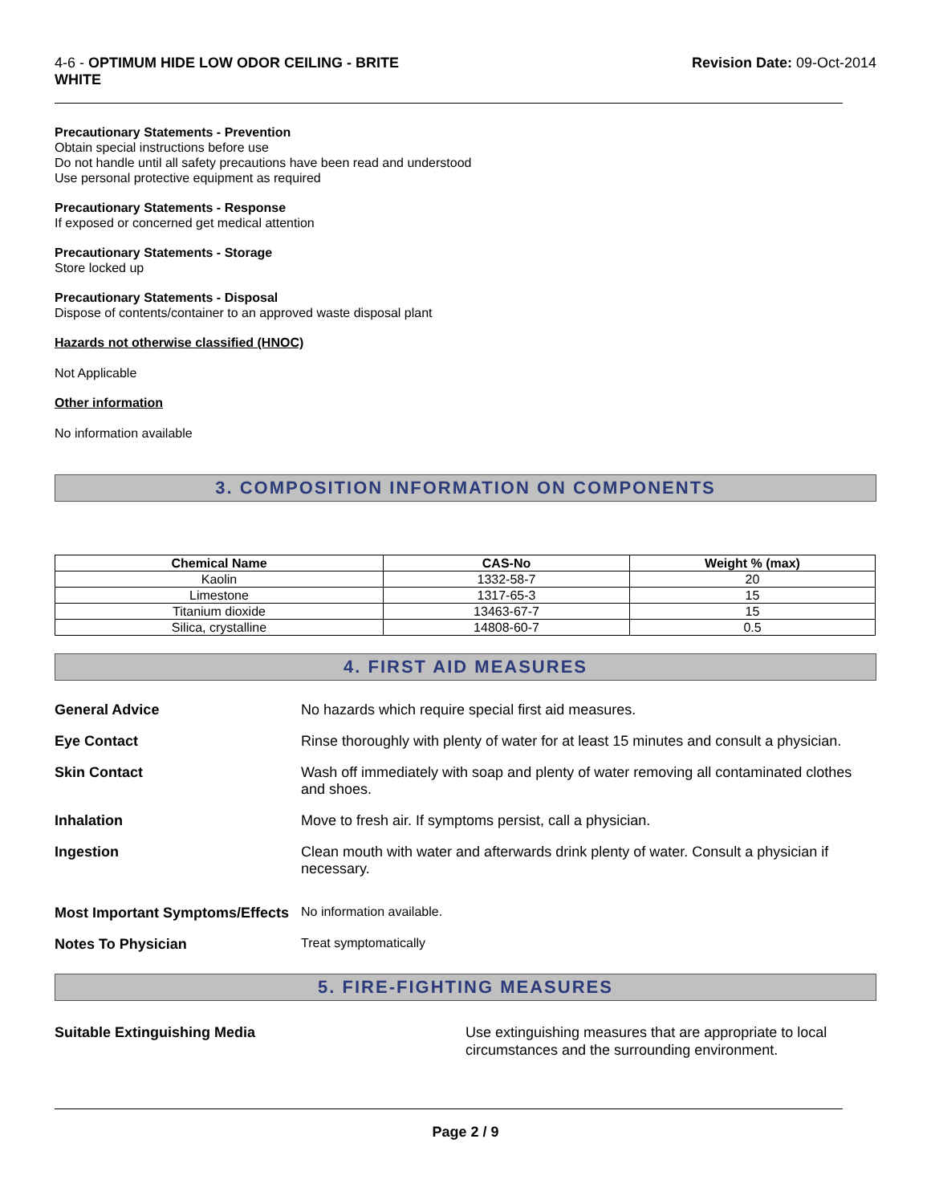4-6 - OPTIMUM HIDE LOW ODOR CEILING - BRITE
WHITE
Revision Date: 09-Oct-2014
Precautionary Statements - Prevention
Obtain special instructions before use
Do not handle until all safety precautions have been read and understood
Use personal protective equipment as required
Precautionary Statements - Response
If exposed or concerned get medical attention
Precautionary Statements - Storage
Store locked up
Precautionary Statements - Disposal
Dispose of contents/container to an approved waste disposal plant
Hazards not otherwise classified (HNOC)
Not Applicable
Other information
No information available
3. COMPOSITION INFORMATION ON COMPONENTS
| Chemical Name | CAS-No | Weight % (max) |
| --- | --- | --- |
| Kaolin | 1332-58-7 | 20 |
| Limestone | 1317-65-3 | 15 |
| Titanium dioxide | 13463-67-7 | 15 |
| Silica, crystalline | 14808-60-7 | 0.5 |
4. FIRST AID MEASURES
General Advice
No hazards which require special first aid measures.
Eye Contact
Rinse thoroughly with plenty of water for at least 15 minutes and consult a physician.
Skin Contact
Wash off immediately with soap and plenty of water removing all contaminated clothes and shoes.
Inhalation
Move to fresh air. If symptoms persist, call a physician.
Ingestion
Clean mouth with water and afterwards drink plenty of water. Consult a physician if necessary.
Most Important Symptoms/Effects
No information available.
Notes To Physician
Treat symptomatically
5. FIRE-FIGHTING MEASURES
Suitable Extinguishing Media
Use extinguishing measures that are appropriate to local circumstances and the surrounding environment.
Page 2 / 9